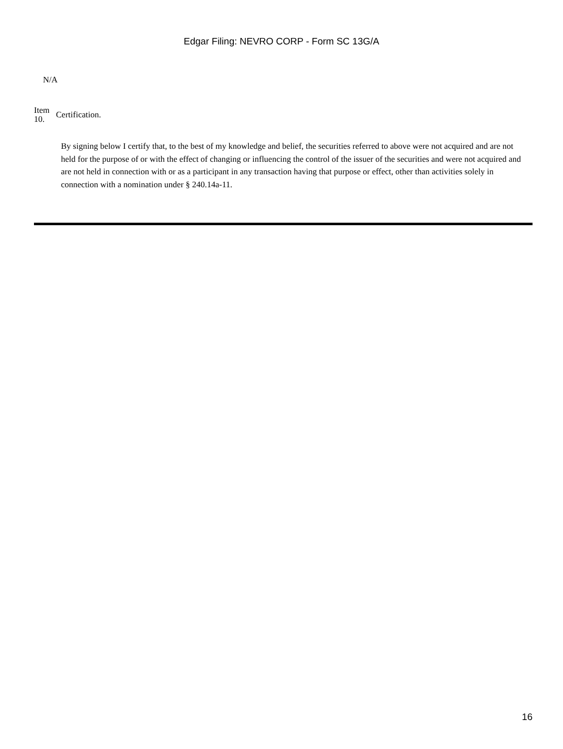Edgar Filing: NEVRO CORP - Form SC 13G/A
N/A
Item
10.
Certification.
By signing below I certify that, to the best of my knowledge and belief, the securities referred to above were not acquired and are not held for the purpose of or with the effect of changing or influencing the control of the issuer of the securities and were not acquired and are not held in connection with or as a participant in any transaction having that purpose or effect, other than activities solely in connection with a nomination under § 240.14a-11.
16